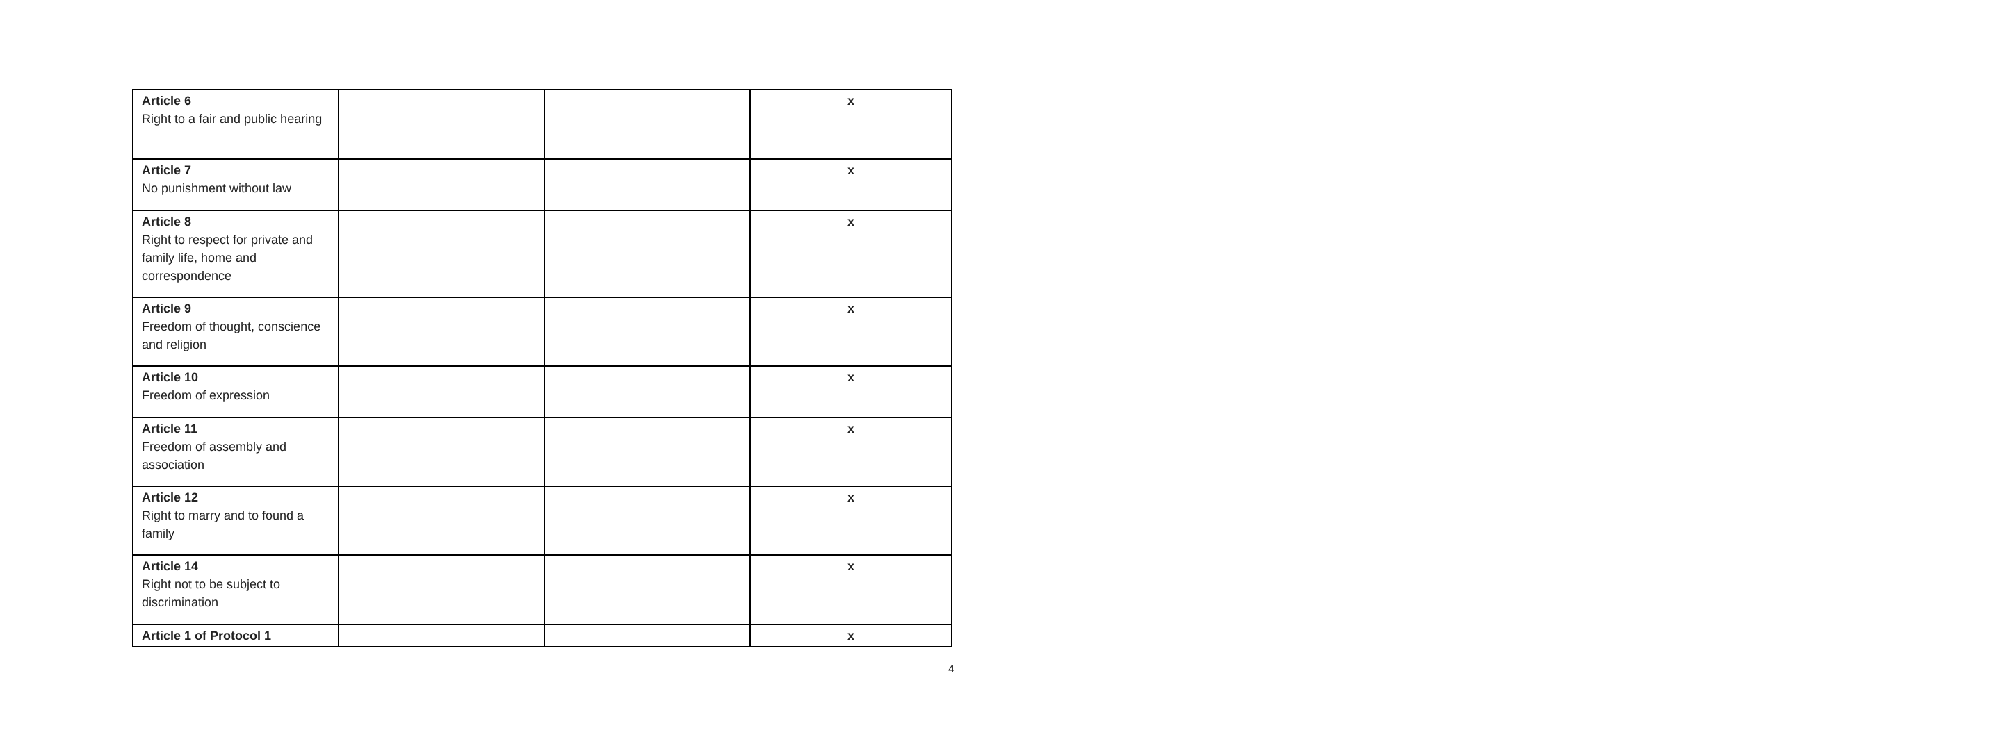| Article 6 Right to a fair and public hearing | | | x |
| Article 7 No punishment without law | | | x |
| Article 8 Right to respect for private and family life, home and correspondence | | | x |
| Article 9 Freedom of thought, conscience and religion | | | x |
| Article 10 Freedom of expression | | | x |
| Article 11 Freedom of assembly and association | | | x |
| Article 12 Right to marry and to found a family | | | x |
| Article 14 Right not to be subject to discrimination | | | x |
| Article 1 of Protocol 1 | | | x |
4